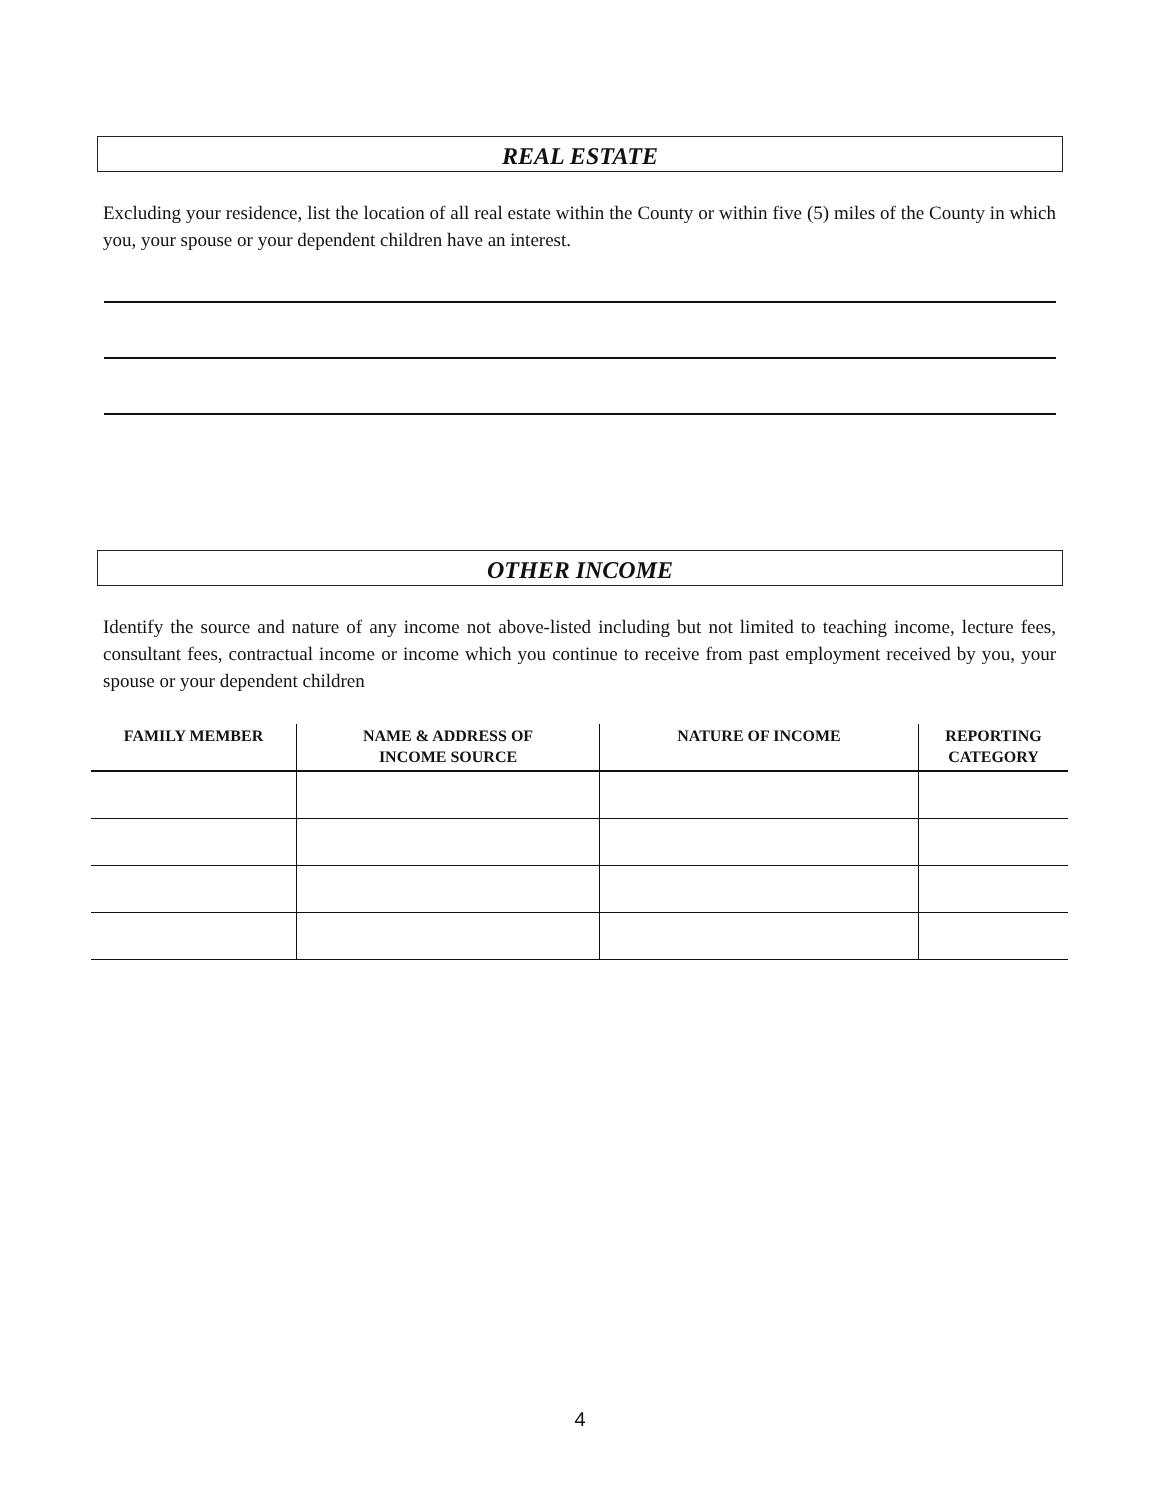REAL ESTATE
Excluding your residence, list the location of all real estate within the County or within five (5) miles of the County in which you, your spouse or your dependent children have an interest.
OTHER INCOME
Identify the source and nature of any income not above-listed including but not limited to teaching income, lecture fees, consultant fees, contractual income or income which you continue to receive from past employment received by you, your spouse or your dependent children
| FAMILY MEMBER | NAME & ADDRESS OF INCOME SOURCE | NATURE OF INCOME | REPORTING CATEGORY |
| --- | --- | --- | --- |
4